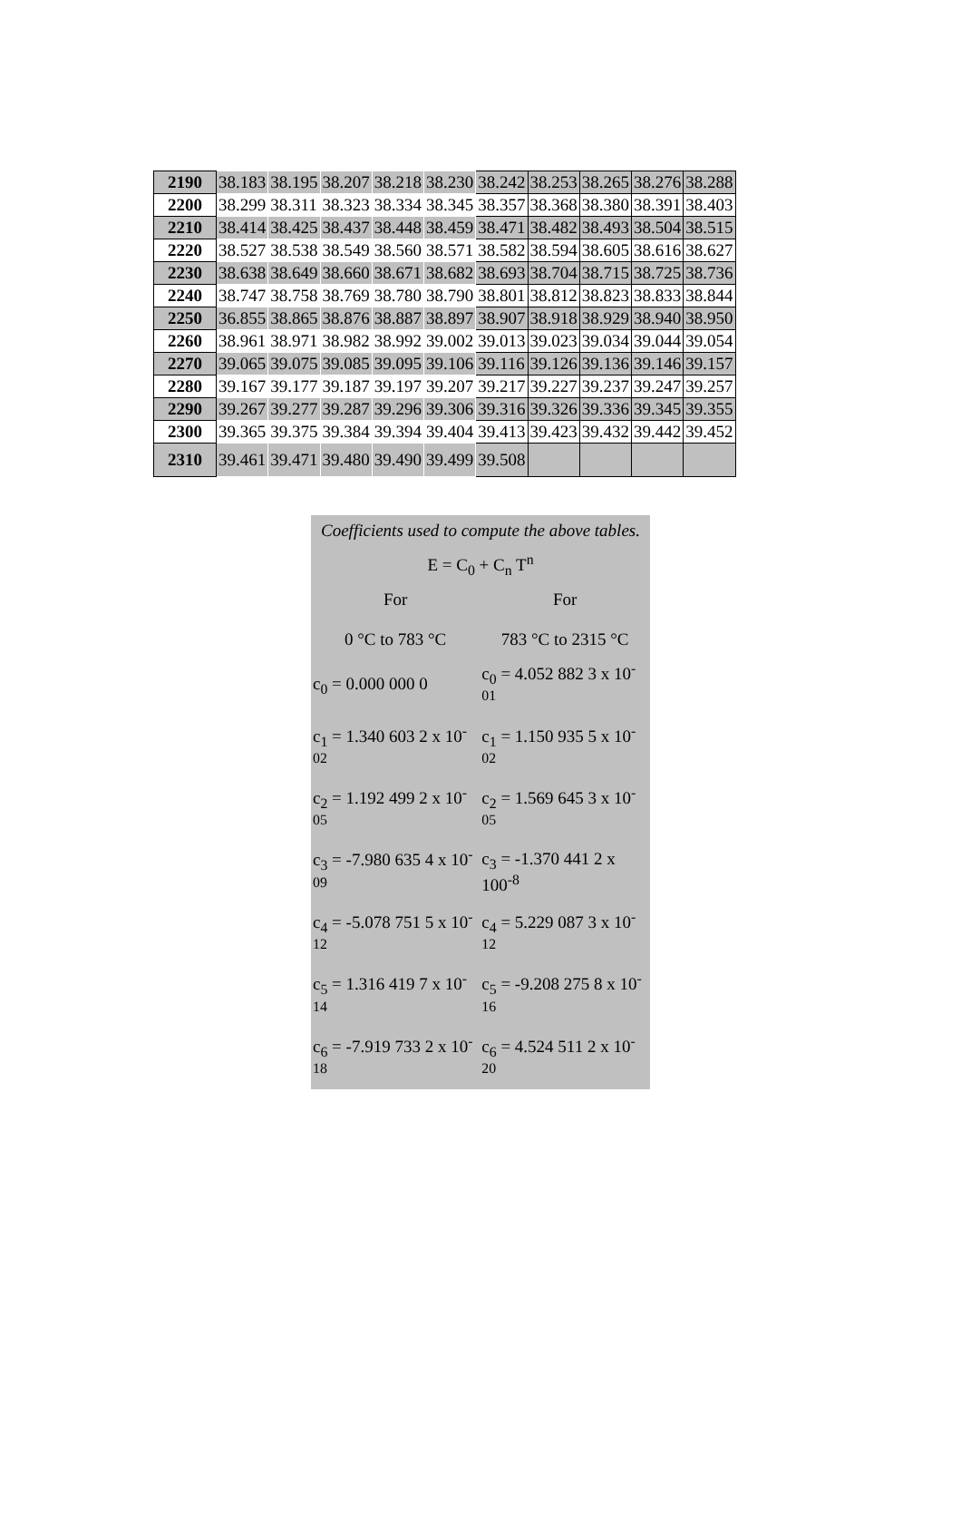| 2190 | 38.183 | 38.195 | 38.207 | 38.218 | 38.230 | 38.242 | 38.253 | 38.265 | 38.276 | 38.288 |
| 2200 | 38.299 | 38.311 | 38.323 | 38.334 | 38.345 | 38.357 | 38.368 | 38.380 | 38.391 | 38.403 |
| 2210 | 38.414 | 38.425 | 38.437 | 38.448 | 38.459 | 38.471 | 38.482 | 38.493 | 38.504 | 38.515 |
| 2220 | 38.527 | 38.538 | 38.549 | 38.560 | 38.571 | 38.582 | 38.594 | 38.605 | 38.616 | 38.627 |
| 2230 | 38.638 | 38.649 | 38.660 | 38.671 | 38.682 | 38.693 | 38.704 | 38.715 | 38.725 | 38.736 |
| 2240 | 38.747 | 38.758 | 38.769 | 38.780 | 38.790 | 38.801 | 38.812 | 38.823 | 38.833 | 38.844 |
| 2250 | 36.855 | 38.865 | 38.876 | 38.887 | 38.897 | 38.907 | 38.918 | 38.929 | 38.940 | 38.950 |
| 2260 | 38.961 | 38.971 | 38.982 | 38.992 | 39.002 | 39.013 | 39.023 | 39.034 | 39.044 | 39.054 |
| 2270 | 39.065 | 39.075 | 39.085 | 39.095 | 39.106 | 39.116 | 39.126 | 39.136 | 39.146 | 39.157 |
| 2280 | 39.167 | 39.177 | 39.187 | 39.197 | 39.207 | 39.217 | 39.227 | 39.237 | 39.247 | 39.257 |
| 2290 | 39.267 | 39.277 | 39.287 | 39.296 | 39.306 | 39.316 | 39.326 | 39.336 | 39.345 | 39.355 |
| 2300 | 39.365 | 39.375 | 39.384 | 39.394 | 39.404 | 39.413 | 39.423 | 39.432 | 39.442 | 39.452 |
| 2310 | 39.461 | 39.471 | 39.480 | 39.490 | 39.499 | 39.508 | | | | |
| Coefficients used to compute the above tables. | |
| E = C<sub>0</sub> + C<sub>n</sub> T<sup>n</sup> | |
| For 0 °C to 783 °C | For 783 °C to 2315 °C |
| c<sub>0</sub> = 0.000 000 0 | c<sub>0</sub> = 4.052 882 3 x 10<sup>-01</sup> |
| c<sub>1</sub> = 1.340 603 2 x 10<sup>-02</sup> | c<sub>1</sub> = 1.150 935 5 x 10<sup>-02</sup> |
| c<sub>2</sub> = 1.192 499 2 x 10<sup>-05</sup> | c<sub>2</sub> = 1.569 645 3 x 10<sup>-05</sup> |
| c<sub>3</sub> = -7.980 635 4 x 10<sup>-09</sup> | c<sub>3</sub> = -1.370 441 2 x 100<sup>-8</sup> |
| c<sub>4</sub> = -5.078 751 5 x 10<sup>-12</sup> | c<sub>4</sub> = 5.229 087 3 x 10<sup>-12</sup> |
| c<sub>5</sub> = 1.316 419 7 x 10<sup>-14</sup> | c<sub>5</sub> = -9.208 275 8 x 10<sup>-16</sup> |
| c<sub>6</sub> = -7.919 733 2 x 10<sup>-18</sup> | c<sub>6</sub> = 4.524 511 2 x 10<sup>-20</sup> |